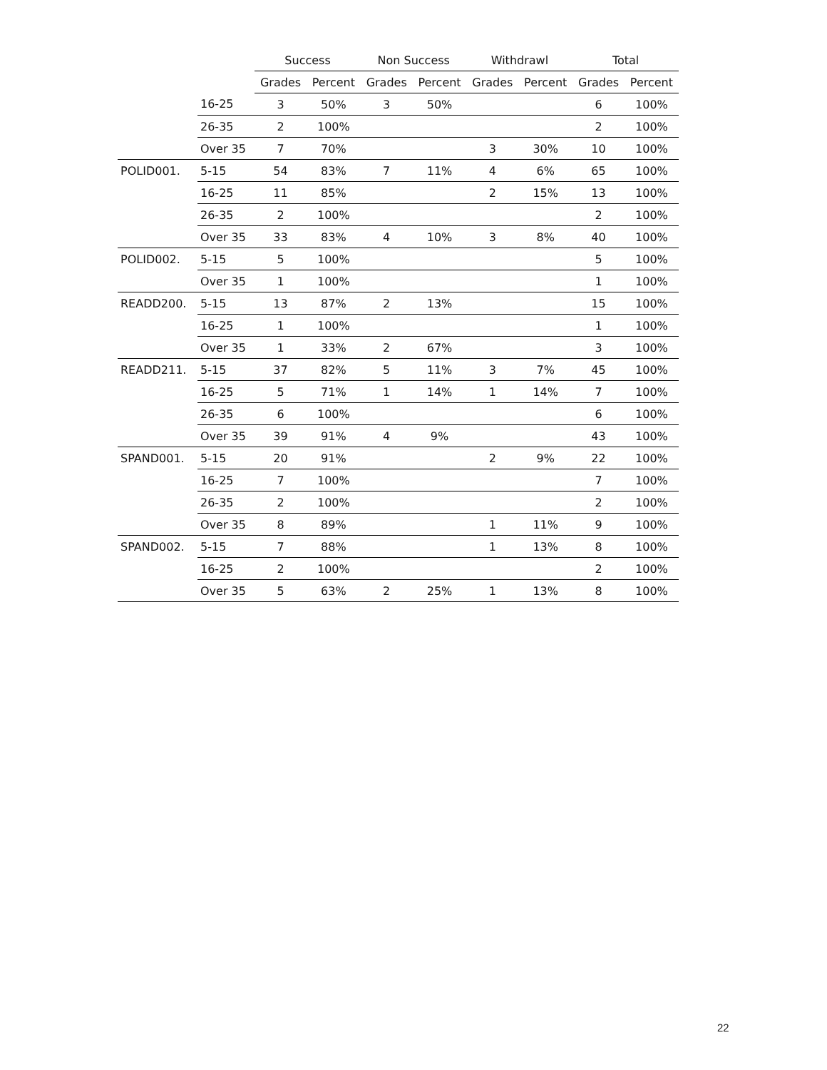| | | Success | | Non Success | | Withdrawl | | Total | |
| --- | --- | --- | --- | --- | --- | --- | --- | --- | --- |
| | | Grades | Percent | Grades | Percent | Grades | Percent | Grades | Percent |
| | 16-25 | 3 | 50% | 3 | 50% | | | 6 | 100% |
| | 26-35 | 2 | 100% | | | | | 2 | 100% |
| | Over 35 | 7 | 70% | | | 3 | 30% | 10 | 100% |
| POLID001. | 5-15 | 54 | 83% | 7 | 11% | 4 | 6% | 65 | 100% |
| | 16-25 | 11 | 85% | | | 2 | 15% | 13 | 100% |
| | 26-35 | 2 | 100% | | | | | 2 | 100% |
| | Over 35 | 33 | 83% | 4 | 10% | 3 | 8% | 40 | 100% |
| POLID002. | 5-15 | 5 | 100% | | | | | 5 | 100% |
| | Over 35 | 1 | 100% | | | | | 1 | 100% |
| READD200. | 5-15 | 13 | 87% | 2 | 13% | | | 15 | 100% |
| | 16-25 | 1 | 100% | | | | | 1 | 100% |
| | Over 35 | 1 | 33% | 2 | 67% | | | 3 | 100% |
| READD211. | 5-15 | 37 | 82% | 5 | 11% | 3 | 7% | 45 | 100% |
| | 16-25 | 5 | 71% | 1 | 14% | 1 | 14% | 7 | 100% |
| | 26-35 | 6 | 100% | | | | | 6 | 100% |
| | Over 35 | 39 | 91% | 4 | 9% | | | 43 | 100% |
| SPAND001. | 5-15 | 20 | 91% | | | 2 | 9% | 22 | 100% |
| | 16-25 | 7 | 100% | | | | | 7 | 100% |
| | 26-35 | 2 | 100% | | | | | 2 | 100% |
| | Over 35 | 8 | 89% | | | 1 | 11% | 9 | 100% |
| SPAND002. | 5-15 | 7 | 88% | | | 1 | 13% | 8 | 100% |
| | 16-25 | 2 | 100% | | | | | 2 | 100% |
| | Over 35 | 5 | 63% | 2 | 25% | 1 | 13% | 8 | 100% |
22